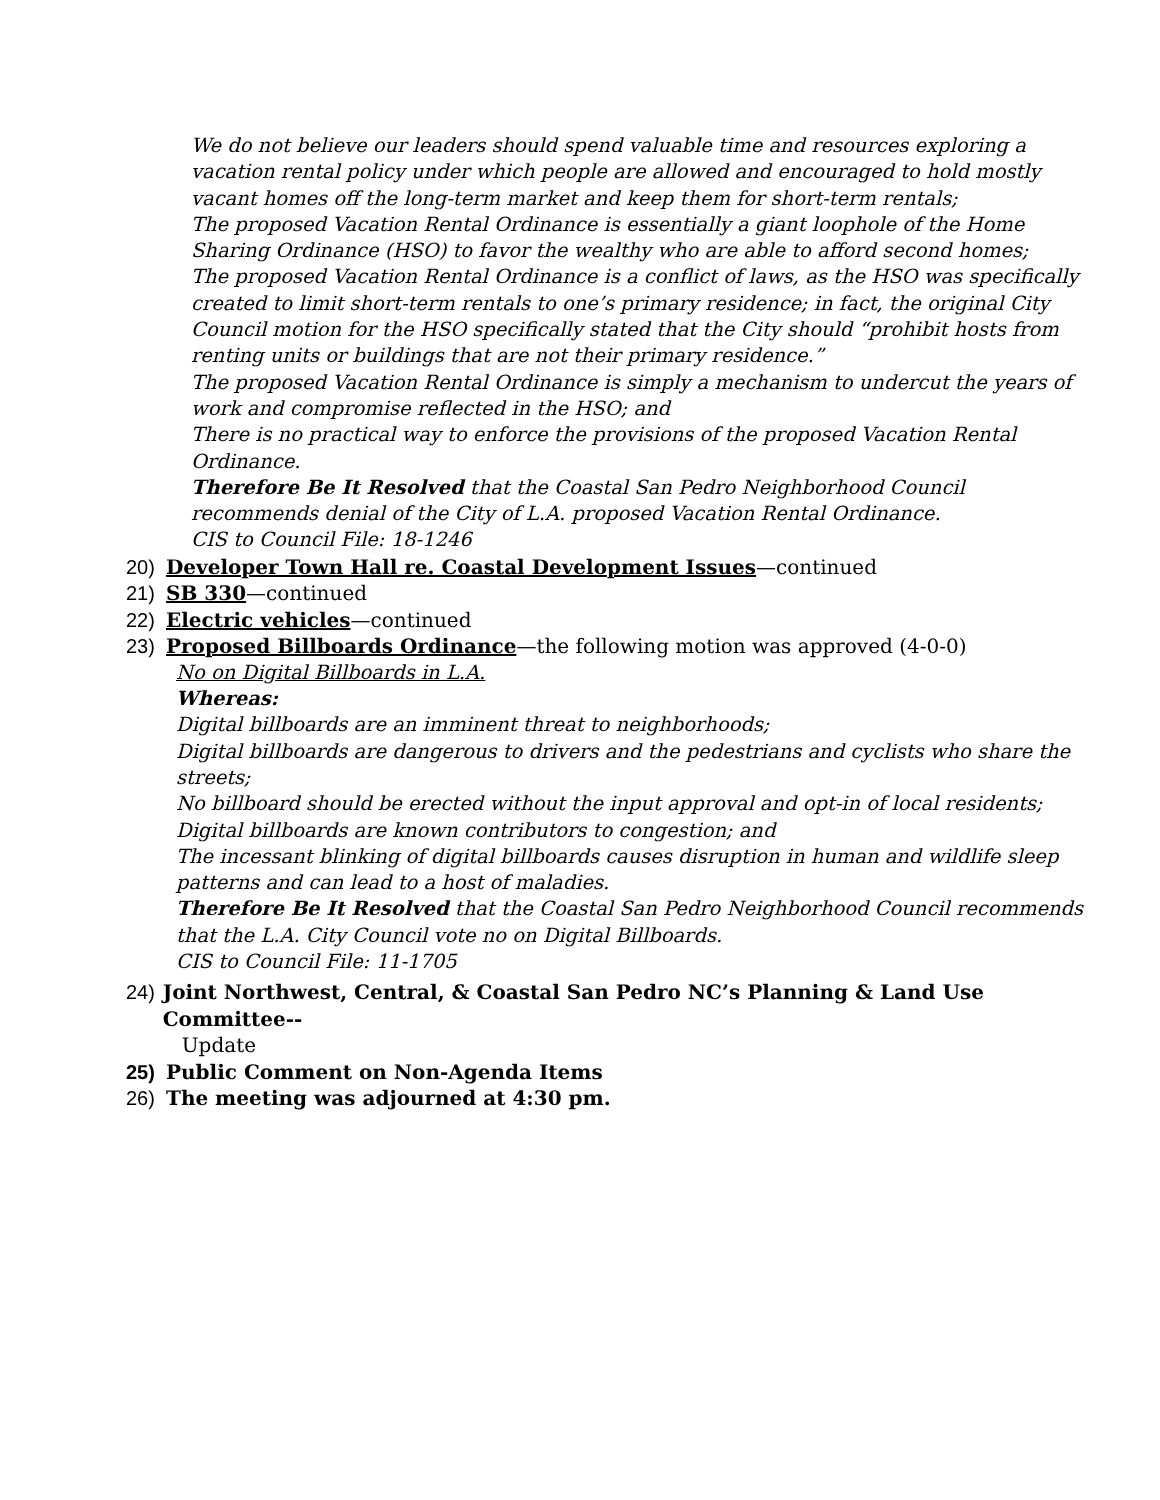We do not believe our leaders should spend valuable time and resources exploring a vacation rental policy under which people are allowed and encouraged to hold mostly vacant homes off the long-term market and keep them for short-term rentals;
The proposed Vacation Rental Ordinance is essentially a giant loophole of the Home Sharing Ordinance (HSO) to favor the wealthy who are able to afford second homes;
The proposed Vacation Rental Ordinance is a conflict of laws, as the HSO was specifically created to limit short-term rentals to one’s primary residence; in fact, the original City Council motion for the HSO specifically stated that the City should “prohibit hosts from renting units or buildings that are not their primary residence.”
The proposed Vacation Rental Ordinance is simply a mechanism to undercut the years of work and compromise reflected in the HSO; and
There is no practical way to enforce the provisions of the proposed Vacation Rental Ordinance.
Therefore Be It Resolved that the Coastal San Pedro Neighborhood Council recommends denial of the City of L.A. proposed Vacation Rental Ordinance.
CIS to Council File: 18-1246
20) Developer Town Hall re. Coastal Development Issues—continued
21) SB 330—continued
22) Electric vehicles—continued
23) Proposed Billboards Ordinance—the following motion was approved (4-0-0)
No on Digital Billboards in L.A.
Whereas:
Digital billboards are an imminent threat to neighborhoods;
Digital billboards are dangerous to drivers and the pedestrians and cyclists who share the streets;
No billboard should be erected without the input approval and opt-in of local residents;
Digital billboards are known contributors to congestion; and
The incessant blinking of digital billboards causes disruption in human and wildlife sleep patterns and can lead to a host of maladies.
Therefore Be It Resolved that the Coastal San Pedro Neighborhood Council recommends that the L.A. City Council vote no on Digital Billboards.
CIS to Council File: 11-1705
24) Joint Northwest, Central, & Coastal San Pedro NC’s Planning & Land Use Committee--
Update
25) Public Comment on Non-Agenda Items
26) The meeting was adjourned at 4:30 pm.